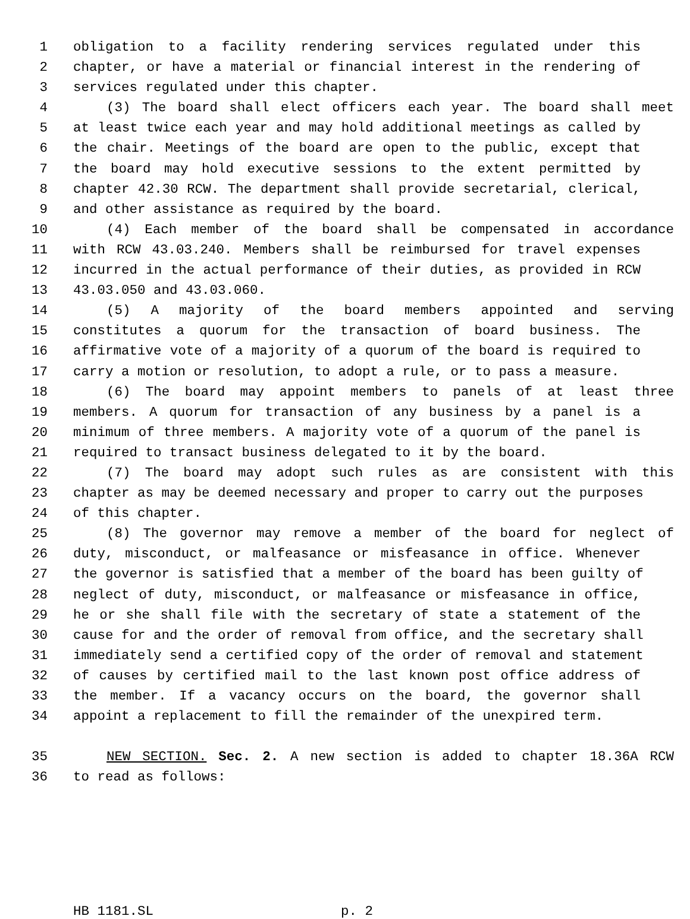1 obligation to a facility rendering services regulated under this
2 chapter, or have a material or financial interest in the rendering of
3 services regulated under this chapter.
4 (3) The board shall elect officers each year. The board shall meet
5 at least twice each year and may hold additional meetings as called by
6 the chair. Meetings of the board are open to the public, except that
7 the board may hold executive sessions to the extent permitted by
8 chapter 42.30 RCW. The department shall provide secretarial, clerical,
9 and other assistance as required by the board.
10 (4) Each member of the board shall be compensated in accordance
11 with RCW 43.03.240. Members shall be reimbursed for travel expenses
12 incurred in the actual performance of their duties, as provided in RCW
13 43.03.050 and 43.03.060.
14 (5) A majority of the board members appointed and serving
15 constitutes a quorum for the transaction of board business. The
16 affirmative vote of a majority of a quorum of the board is required to
17 carry a motion or resolution, to adopt a rule, or to pass a measure.
18 (6) The board may appoint members to panels of at least three
19 members. A quorum for transaction of any business by a panel is a
20 minimum of three members. A majority vote of a quorum of the panel is
21 required to transact business delegated to it by the board.
22 (7) The board may adopt such rules as are consistent with this
23 chapter as may be deemed necessary and proper to carry out the purposes
24 of this chapter.
25 (8) The governor may remove a member of the board for neglect of
26 duty, misconduct, or malfeasance or misfeasance in office. Whenever
27 the governor is satisfied that a member of the board has been guilty of
28 neglect of duty, misconduct, or malfeasance or misfeasance in office,
29 he or she shall file with the secretary of state a statement of the
30 cause for and the order of removal from office, and the secretary shall
31 immediately send a certified copy of the order of removal and statement
32 of causes by certified mail to the last known post office address of
33 the member. If a vacancy occurs on the board, the governor shall
34 appoint a replacement to fill the remainder of the unexpired term.
35 NEW SECTION. Sec. 2. A new section is added to chapter 18.36A RCW
36 to read as follows:
HB 1181.SL p. 2